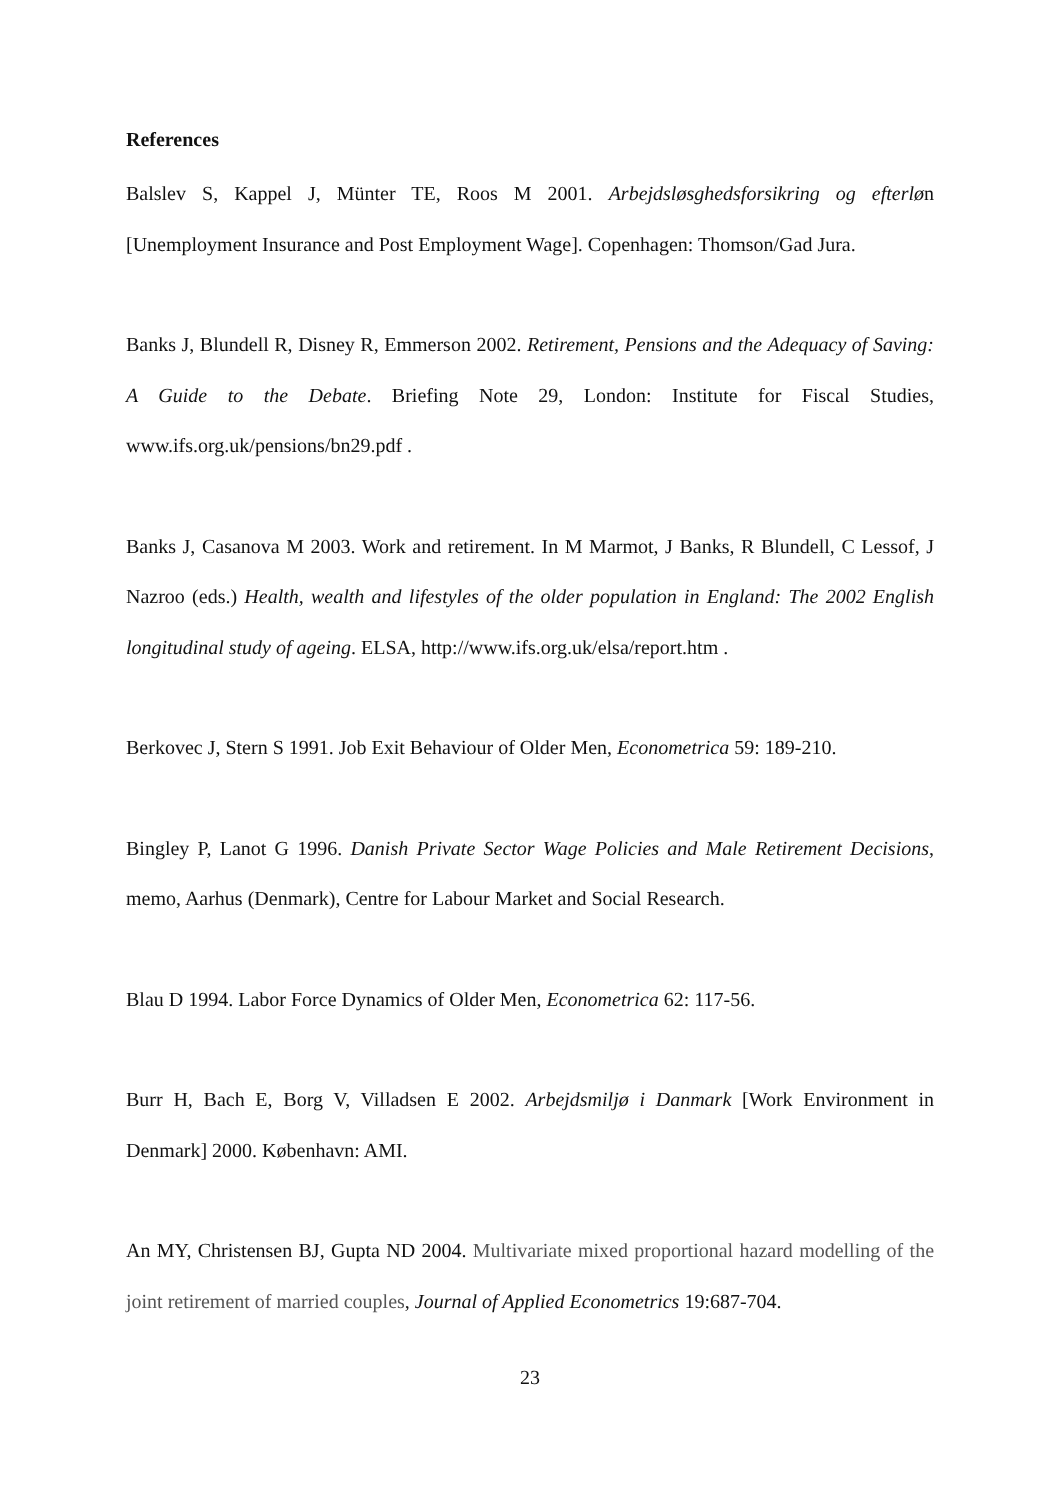References
Balslev S, Kappel J, Münter TE, Roos M 2001. Arbejdsløsghedsforsikring og efterløn [Unemployment Insurance and Post Employment Wage]. Copenhagen: Thomson/Gad Jura.
Banks J, Blundell R, Disney R, Emmerson 2002. Retirement, Pensions and the Adequacy of Saving: A Guide to the Debate. Briefing Note 29, London: Institute for Fiscal Studies, www.ifs.org.uk/pensions/bn29.pdf .
Banks J, Casanova M 2003. Work and retirement. In M Marmot, J Banks, R Blundell, C Lessof, J Nazroo (eds.) Health, wealth and lifestyles of the older population in England: The 2002 English longitudinal study of ageing. ELSA, http://www.ifs.org.uk/elsa/report.htm .
Berkovec J, Stern S 1991. Job Exit Behaviour of Older Men, Econometrica 59: 189-210.
Bingley P, Lanot G 1996. Danish Private Sector Wage Policies and Male Retirement Decisions, memo, Aarhus (Denmark), Centre for Labour Market and Social Research.
Blau D 1994. Labor Force Dynamics of Older Men, Econometrica 62: 117-56.
Burr H, Bach E, Borg V, Villadsen E 2002. Arbejdsmiljø i Danmark [Work Environment in Denmark] 2000. København: AMI.
An MY, Christensen BJ, Gupta ND 2004. Multivariate mixed proportional hazard modelling of the joint retirement of married couples, Journal of Applied Econometrics 19:687-704.
23